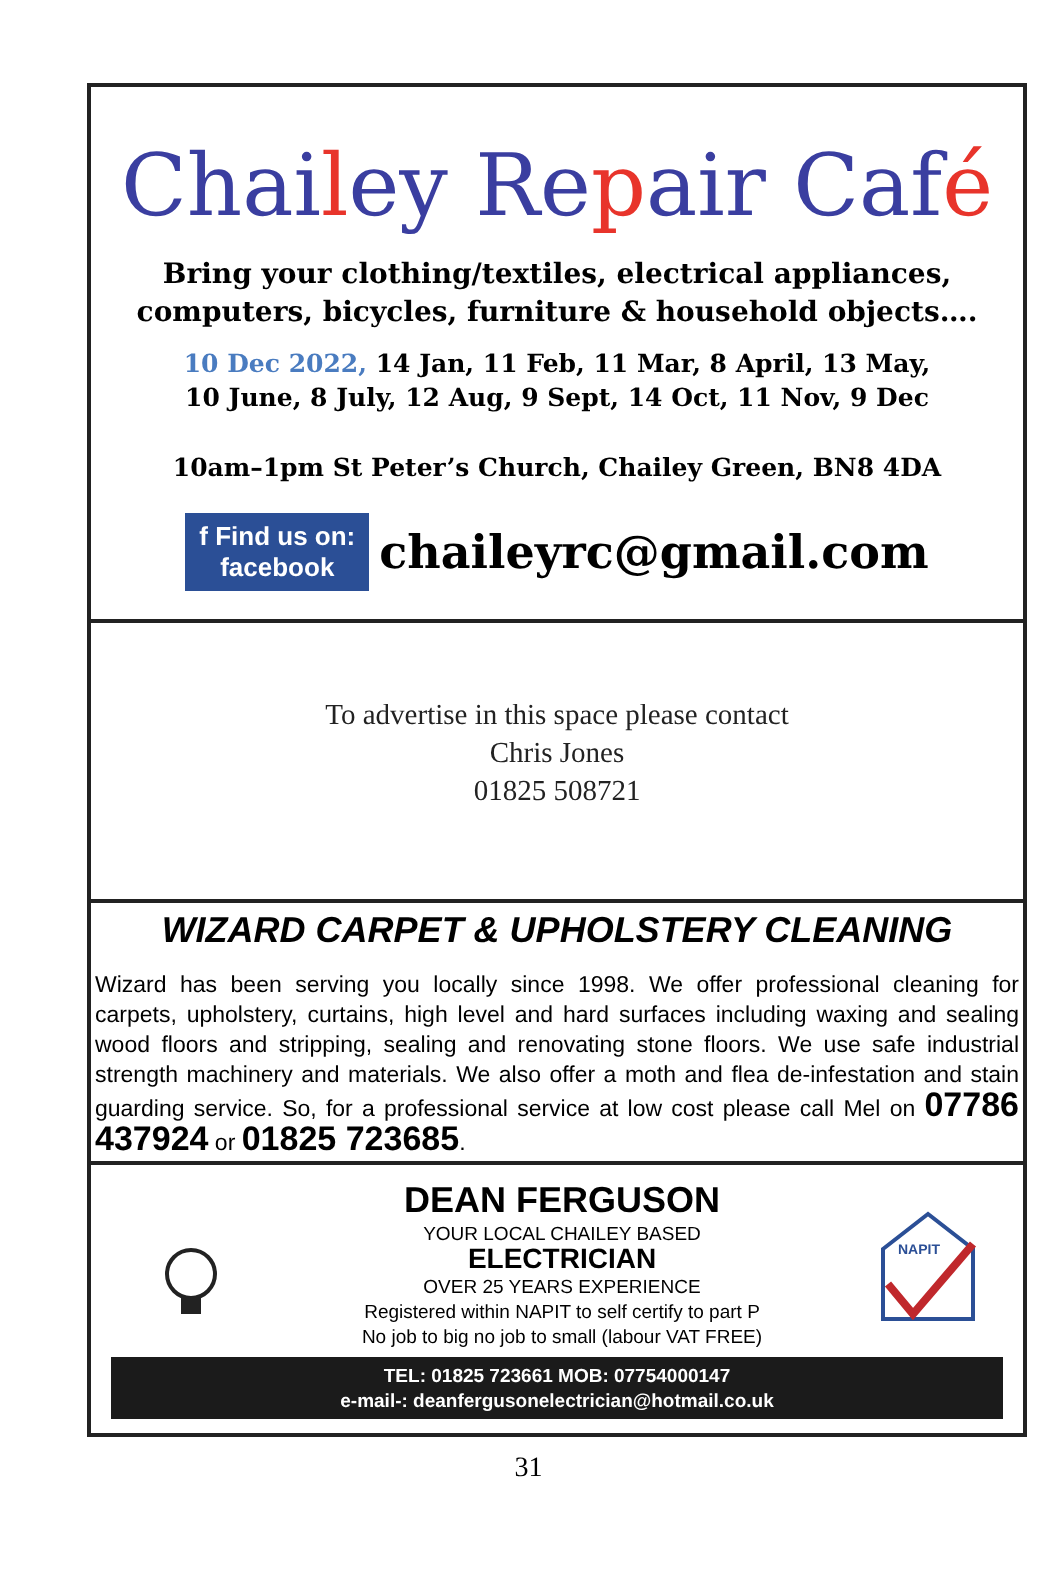Chailey Repair Café
Bring your clothing/textiles, electrical appliances,
computers, bicycles, furniture & household objects….
10 Dec 2022, 14 Jan, 11 Feb, 11 Mar, 8 April, 13 May,
10 June, 8 July, 12 Aug, 9 Sept, 14 Oct, 11 Nov, 9 Dec
10am–1pm St Peter’s Church, Chailey Green, BN8 4DA
f Find us on:
facebook chaileyrc@gmail.com
To advertise in this space please contact
Chris Jones
01825 508721
WIZARD CARPET & UPHOLSTERY CLEANING
Wizard has been serving you locally since 1998. We offer professional cleaning for carpets, upholstery, curtains, high level and hard surfaces including waxing and sealing wood floors and stripping, sealing and renovating stone floors. We use safe industrial strength machinery and materials. We also offer a moth and flea de-infestation and stain guarding service. So, for a professional service at low cost please call Mel on 07786 437924 or 01825 723685.
DEAN FERGUSON
YOUR LOCAL CHAILEY BASED
ELECTRICIAN
OVER 25 YEARS EXPERIENCE
Registered within NAPIT to self certify to part P
No job to big no job to small (labour VAT FREE)
NAPIT
TEL: 01825 723661 MOB: 07754000147
e-mail-: deanfergusonelectrician@hotmail.co.uk
31